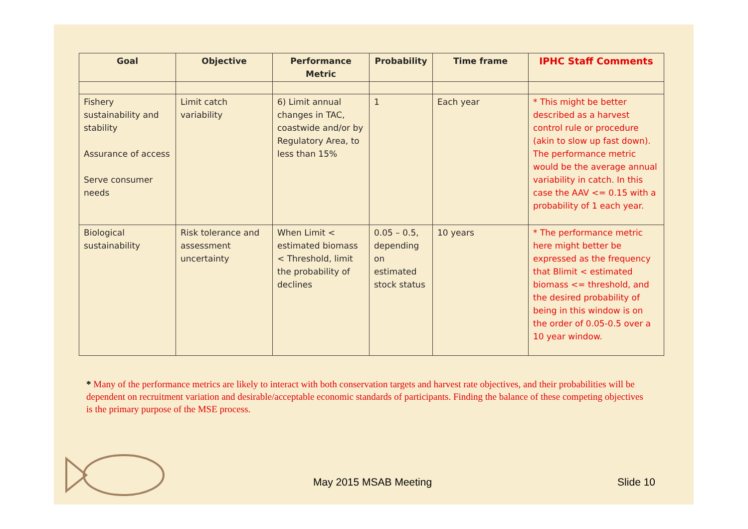| Goal | Objective | Performance Metric | Probability | Time frame | IPHC Staff Comments |
| --- | --- | --- | --- | --- | --- |
| Fishery sustainability and stability Assurance of access Serve consumer needs | Limit catch variability | 6) Limit annual changes in TAC, coastwide and/or by Regulatory Area, to less than 15% | 1 | Each year | * This might be better described as a harvest control rule or procedure (akin to slow up fast down). The performance metric would be the average annual variability in catch. In this case the AAV <= 0.15 with a probability of 1 each year. |
| Biological sustainability | Risk tolerance and assessment uncertainty | When Limit < estimated biomass < Threshold, limit the probability of declines | 0.05 – 0.5, depending on estimated stock status | 10 years | * The performance metric here might better be expressed as the frequency that Blimit < estimated biomass <= threshold, and the desired probability of being in this window is on the order of 0.05-0.5 over a 10 year window. |
* Many of the performance metrics are likely to interact with both conservation targets and harvest rate objectives, and their probabilities will be dependent on recruitment variation and desirable/acceptable economic standards of participants. Finding the balance of these competing objectives is the primary purpose of the MSE process.
May 2015 MSAB Meeting Slide 10